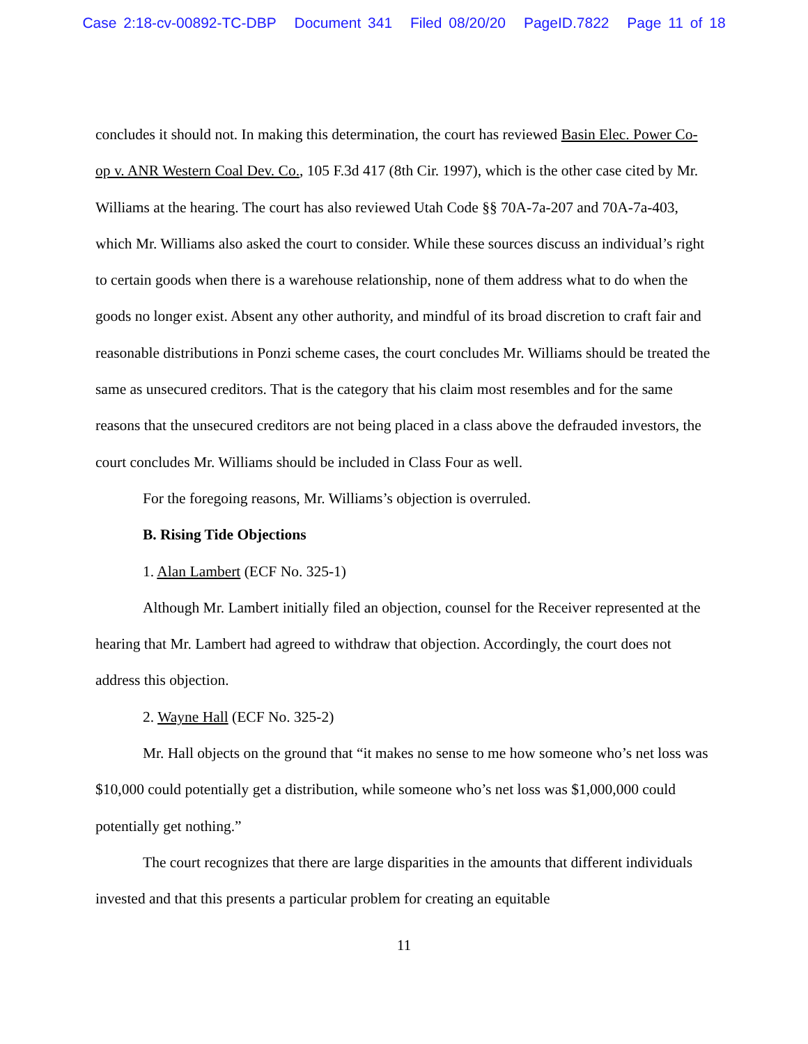Case 2:18-cv-00892-TC-DBP Document 341 Filed 08/20/20 PageID.7822 Page 11 of 18
concludes it should not. In making this determination, the court has reviewed Basin Elec. Power Co-op v. ANR Western Coal Dev. Co., 105 F.3d 417 (8th Cir. 1997), which is the other case cited by Mr. Williams at the hearing. The court has also reviewed Utah Code §§ 70A-7a-207 and 70A-7a-403, which Mr. Williams also asked the court to consider. While these sources discuss an individual’s right to certain goods when there is a warehouse relationship, none of them address what to do when the goods no longer exist. Absent any other authority, and mindful of its broad discretion to craft fair and reasonable distributions in Ponzi scheme cases, the court concludes Mr. Williams should be treated the same as unsecured creditors. That is the category that his claim most resembles and for the same reasons that the unsecured creditors are not being placed in a class above the defrauded investors, the court concludes Mr. Williams should be included in Class Four as well.
For the foregoing reasons, Mr. Williams’s objection is overruled.
B. Rising Tide Objections
1. Alan Lambert (ECF No. 325-1)
Although Mr. Lambert initially filed an objection, counsel for the Receiver represented at the hearing that Mr. Lambert had agreed to withdraw that objection. Accordingly, the court does not address this objection.
2. Wayne Hall (ECF No. 325-2)
Mr. Hall objects on the ground that “it makes no sense to me how someone who’s net loss was $10,000 could potentially get a distribution, while someone who’s net loss was $1,000,000 could potentially get nothing.”
The court recognizes that there are large disparities in the amounts that different individuals invested and that this presents a particular problem for creating an equitable
11